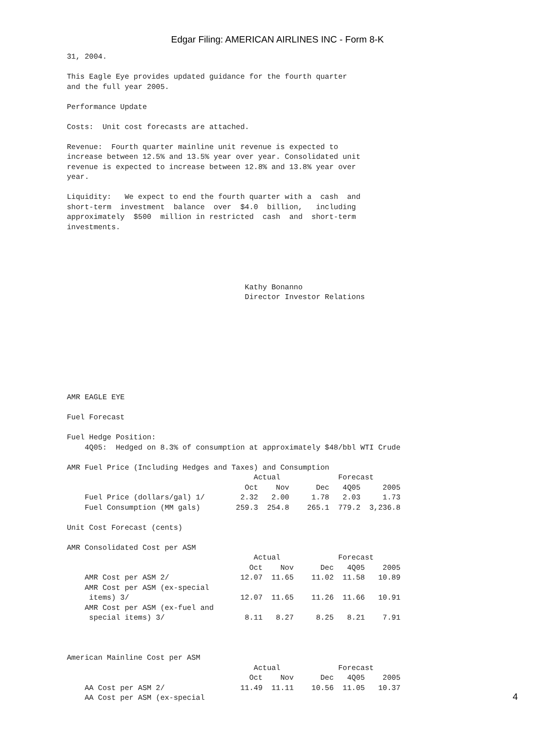Edgar Filing: AMERICAN AIRLINES INC - Form 8-K
31, 2004.

This Eagle Eye provides updated guidance for the fourth quarter
and the full year 2005.

Performance Update

Costs:  Unit cost forecasts are attached.

Revenue:  Fourth quarter mainline unit revenue is expected to
increase between 12.5% and 13.5% year over year. Consolidated unit
revenue is expected to increase between 12.8% and 13.8% year over
year.

Liquidity:   We expect to end the fourth quarter with a  cash  and
short-term  investment  balance  over  $4.0  billion,   including
approximately  $500  million in restricted  cash  and  short-term
investments.





                                        Kathy Bonanno
                                        Director Investor Relations









AMR EAGLE EYE

Fuel Forecast

Fuel Hedge Position:
    4Q05:  Hedged on 8.3% of consumption at approximately $48/bbl WTI Crude

AMR Fuel Price (Including Hedges and Taxes) and Consumption
                                          Actual             Forecast
                                        Oct    Nov      Dec   4Q05     2005
    Fuel Price (dollars/gal) 1/        2.32   2.00     1.78   2.03     1.73
    Fuel Consumption (MM gals)        259.3  254.8    265.1  779.2  3,236.8

Unit Cost Forecast (cents)

AMR Consolidated Cost per ASM
                                          Actual             Forecast
                                         Oct    Nov      Dec   4Q05    2005
    AMR Cost per ASM 2/                12.07  11.65    11.02  11.58   10.89
    AMR Cost per ASM (ex-special
     items) 3/                         12.07  11.65    11.26  11.66   10.91
    AMR Cost per ASM (ex-fuel and
     special items) 3/                  8.11   8.27     8.25   8.21    7.91



American Mainline Cost per ASM
                                          Actual             Forecast
                                         Oct    Nov      Dec   4Q05    2005
    AA Cost per ASM 2/                 11.49  11.11    10.56  11.05   10.37
    AA Cost per ASM (ex-special
4